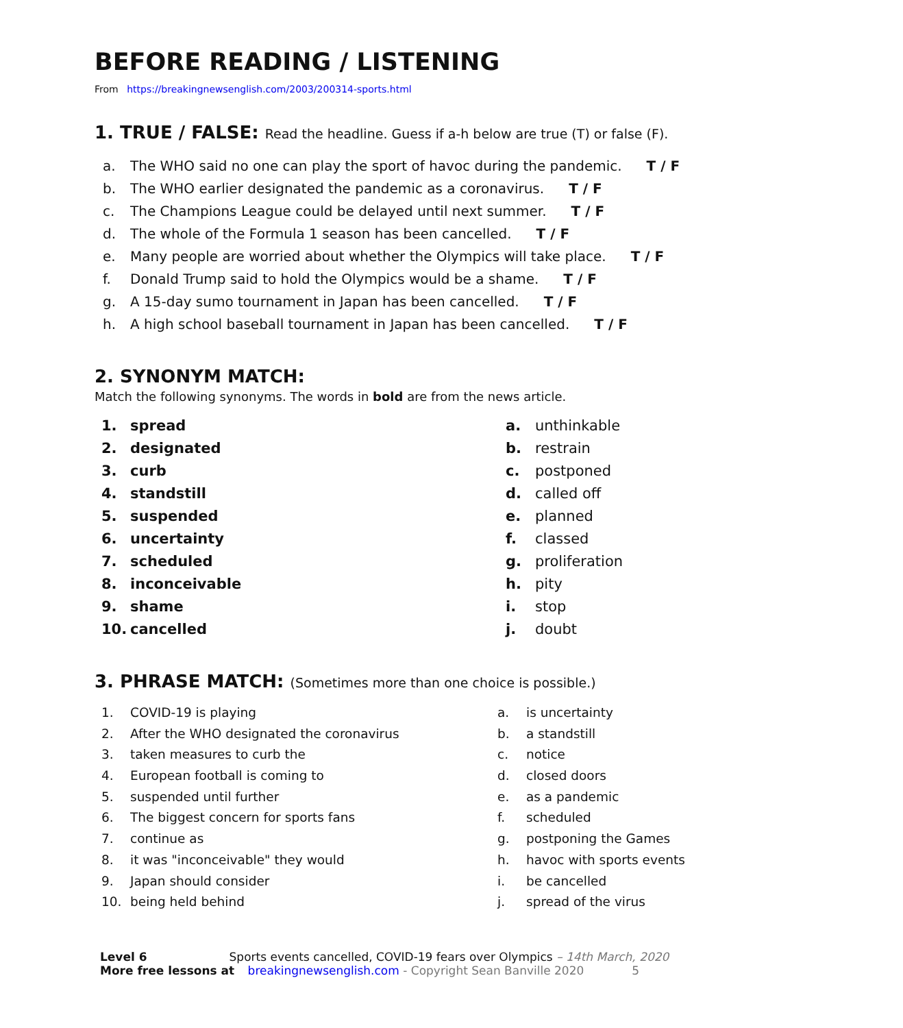BEFORE READING / LISTENING
From https://breakingnewsenglish.com/2003/200314-sports.html
1. TRUE / FALSE: Read the headline. Guess if a-h below are true (T) or false (F).
a. The WHO said no one can play the sport of havoc during the pandemic. T / F
b. The WHO earlier designated the pandemic as a coronavirus. T / F
c. The Champions League could be delayed until next summer. T / F
d. The whole of the Formula 1 season has been cancelled. T / F
e. Many people are worried about whether the Olympics will take place. T / F
f. Donald Trump said to hold the Olympics would be a shame. T / F
g. A 15-day sumo tournament in Japan has been cancelled. T / F
h. A high school baseball tournament in Japan has been cancelled. T / F
2. SYNONYM MATCH:
Match the following synonyms. The words in bold are from the news article.
1. spread
2. designated
3. curb
4. standstill
5. suspended
6. uncertainty
7. scheduled
8. inconceivable
9. shame
10. cancelled
a. unthinkable
b. restrain
c. postponed
d. called off
e. planned
f. classed
g. proliferation
h. pity
i. stop
j. doubt
3. PHRASE MATCH: (Sometimes more than one choice is possible.)
1. COVID-19 is playing
2. After the WHO designated the coronavirus
3. taken measures to curb the
4. European football is coming to
5. suspended until further
6. The biggest concern for sports fans
7. continue as
8. it was "inconceivable" they would
9. Japan should consider
10. being held behind
a. is uncertainty
b. a standstill
c. notice
d. closed doors
e. as a pandemic
f. scheduled
g. postponing the Games
h. havoc with sports events
i. be cancelled
j. spread of the virus
Level 6 Sports events cancelled, COVID-19 fears over Olympics – 14th March, 2020
More free lessons at breakingnewsenglish.com - Copyright Sean Banville 2020 5